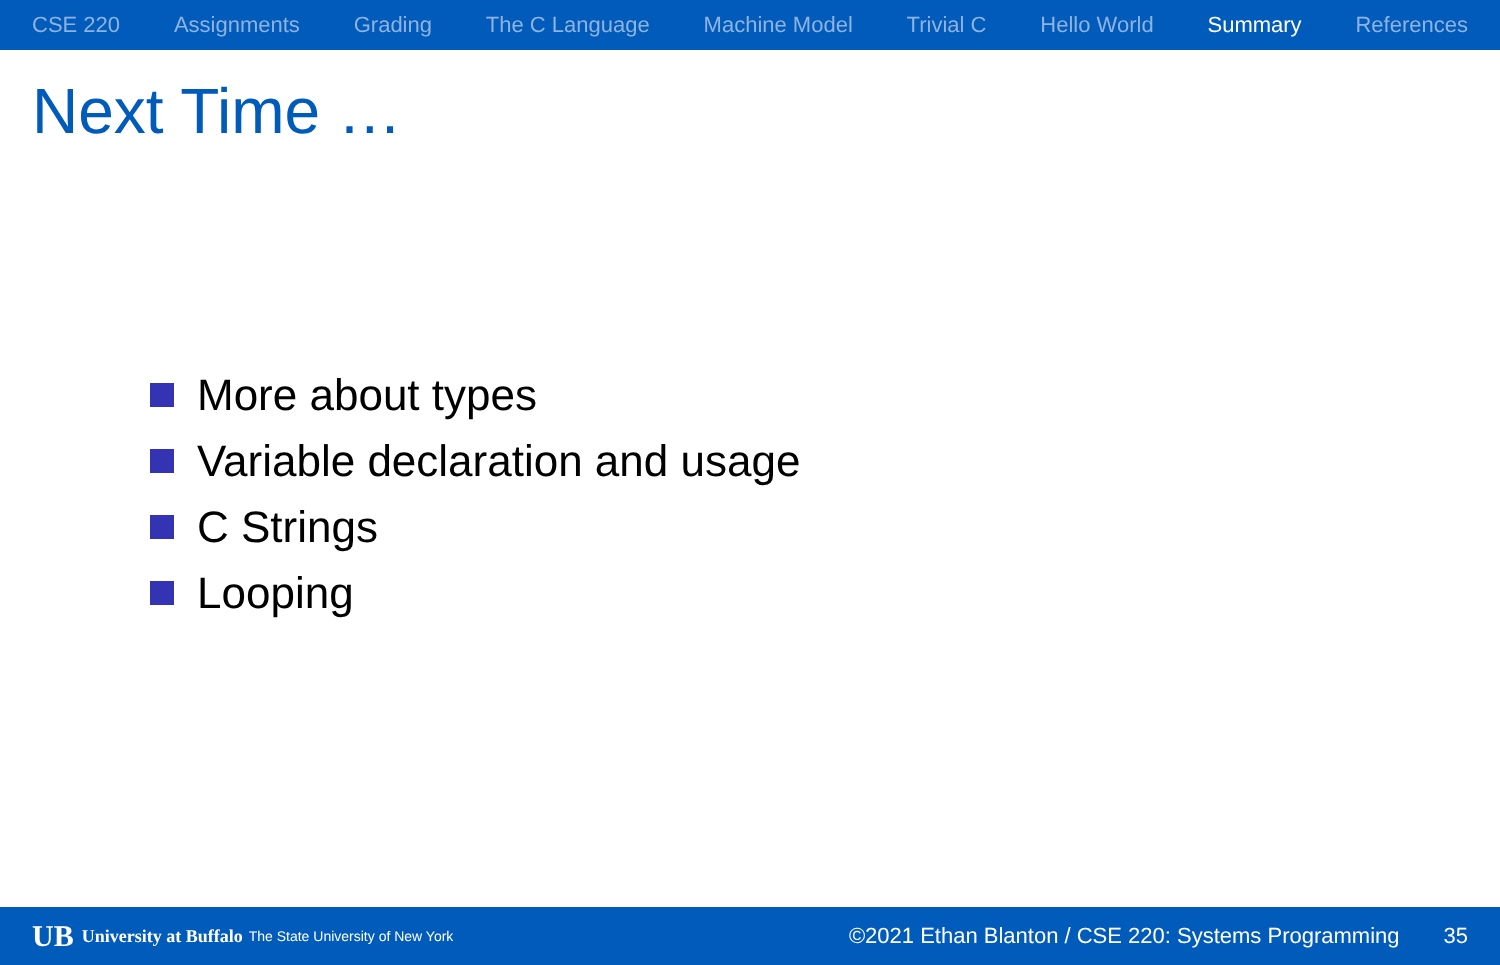CSE 220 Assignments Grading The C Language Machine Model Trivial C Hello World Summary References
Next Time …
More about types
Variable declaration and usage
C Strings
Looping
UB University at Buffalo The State University of New York ©2021 Ethan Blanton / CSE 220: Systems Programming 35